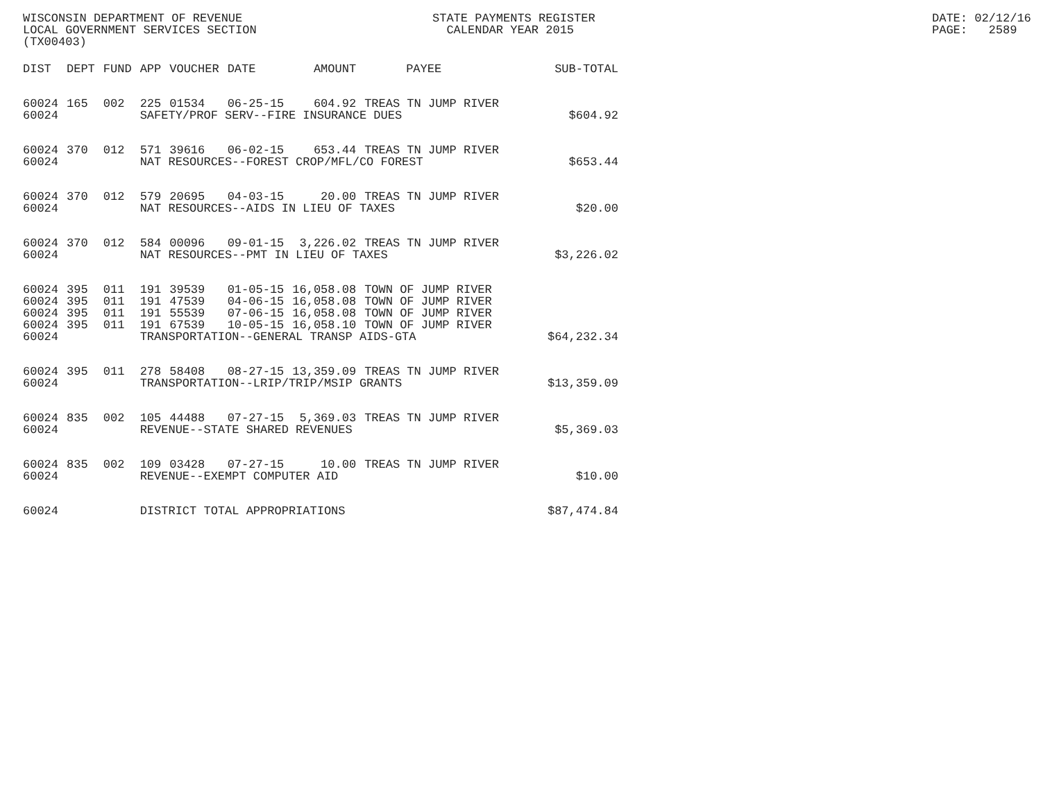WISCONSIN DEPARTMENT OF REVENUE STATE PAYMENTS REGISTER DATE: 02/12/16
LOCAL GOVERNMENT SERVICES SECTION CALENDAR YEAR 2015 PAGE: 2589
(TX00403)
| DIST | DEPT | FUND | APP | VOUCHER | DATE | AMOUNT | PAYEE | SUB-TOTAL |
| --- | --- | --- | --- | --- | --- | --- | --- | --- |
| 60024 | 165 | 002 | 225 | 01534 | 06-25-15 | 604.92 | TREAS TN JUMP RIVER | |
| 60024 | | | SAFETY/PROF SERV--FIRE INSURANCE DUES | | | | | $604.92 |
| 60024 | 370 | 012 | 571 | 39616 | 06-02-15 | 653.44 | TREAS TN JUMP RIVER | |
| 60024 | | | NAT RESOURCES--FOREST CROP/MFL/CO FOREST | | | | | $653.44 |
| 60024 | 370 | 012 | 579 | 20695 | 04-03-15 | 20.00 | TREAS TN JUMP RIVER | |
| 60024 | | | NAT RESOURCES--AIDS IN LIEU OF TAXES | | | | | $20.00 |
| 60024 | 370 | 012 | 584 | 00096 | 09-01-15 | 3,226.02 | TREAS TN JUMP RIVER | |
| 60024 | | | NAT RESOURCES--PMT IN LIEU OF TAXES | | | | | $3,226.02 |
| 60024 | 395 | 011 | 191 | 39539 | 01-05-15 | 16,058.08 | TOWN OF JUMP RIVER | |
| 60024 | 395 | 011 | 191 | 47539 | 04-06-15 | 16,058.08 | TOWN OF JUMP RIVER | |
| 60024 | 395 | 011 | 191 | 55539 | 07-06-15 | 16,058.08 | TOWN OF JUMP RIVER | |
| 60024 | 395 | 011 | 191 | 67539 | 10-05-15 | 16,058.10 | TOWN OF JUMP RIVER | |
| 60024 | | | TRANSPORTATION--GENERAL TRANSP AIDS-GTA | | | | | $64,232.34 |
| 60024 | 395 | 011 | 278 | 58408 | 08-27-15 | 13,359.09 | TREAS TN JUMP RIVER | |
| 60024 | | | TRANSPORTATION--LRIP/TRIP/MSIP GRANTS | | | | | $13,359.09 |
| 60024 | 835 | 002 | 105 | 44488 | 07-27-15 | 5,369.03 | TREAS TN JUMP RIVER | |
| 60024 | | | REVENUE--STATE SHARED REVENUES | | | | | $5,369.03 |
| 60024 | 835 | 002 | 109 | 03428 | 07-27-15 | 10.00 | TREAS TN JUMP RIVER | |
| 60024 | | | REVENUE--EXEMPT COMPUTER AID | | | | | $10.00 |
| 60024 | | | DISTRICT TOTAL APPROPRIATIONS | | | | | $87,474.84 |